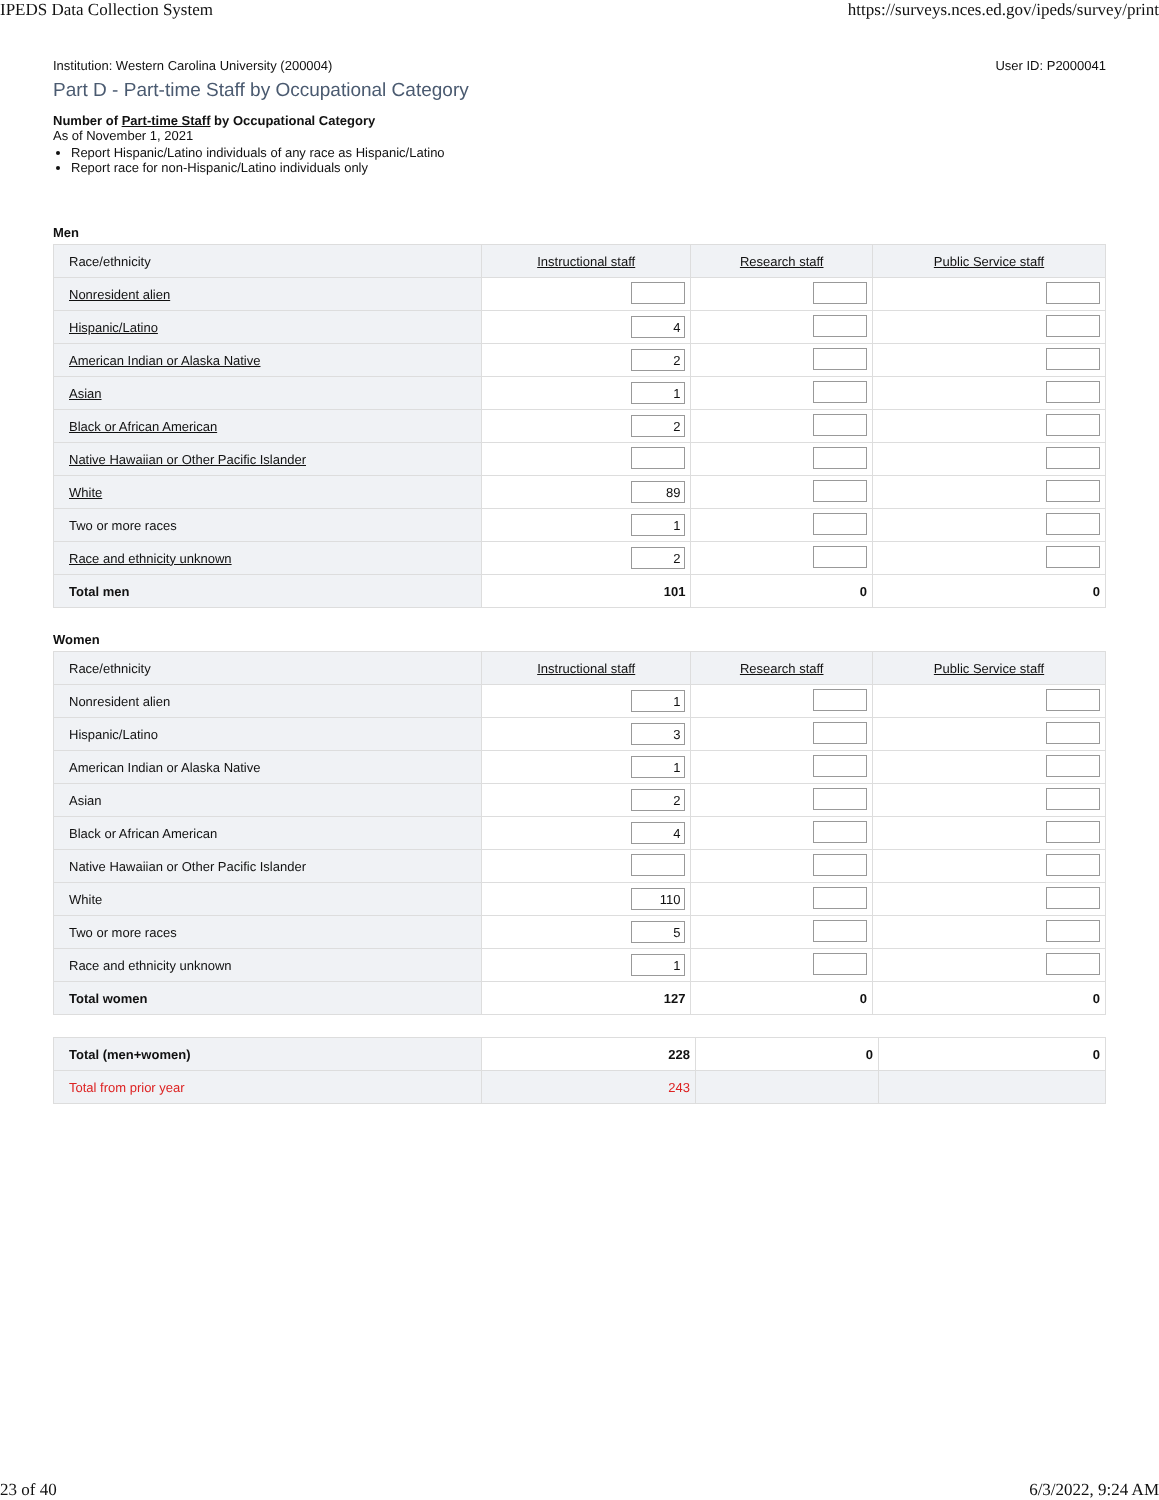IPEDS Data Collection System https://surveys.nces.ed.gov/ipeds/survey/print
Institution: Western Carolina University (200004) User ID: P2000041
Part D - Part-time Staff by Occupational Category
Number of Part-time Staff by Occupational Category
As of November 1, 2021
Report Hispanic/Latino individuals of any race as Hispanic/Latino
Report race for non-Hispanic/Latino individuals only
Men
| Race/ethnicity | Instructional staff | Research staff | Public Service staff |
| --- | --- | --- | --- |
| Nonresident alien | | | |
| Hispanic/Latino | 4 | | |
| American Indian or Alaska Native | 2 | | |
| Asian | 1 | | |
| Black or African American | 2 | | |
| Native Hawaiian or Other Pacific Islander | | | |
| White | 89 | | |
| Two or more races | 1 | | |
| Race and ethnicity unknown | 2 | | |
| Total men | 101 | 0 | 0 |
Women
| Race/ethnicity | Instructional staff | Research staff | Public Service staff |
| --- | --- | --- | --- |
| Nonresident alien | 1 | | |
| Hispanic/Latino | 3 | | |
| American Indian or Alaska Native | 1 | | |
| Asian | 2 | | |
| Black or African American | 4 | | |
| Native Hawaiian or Other Pacific Islander | | | |
| White | 110 | | |
| Two or more races | 5 | | |
| Race and ethnicity unknown | 1 | | |
| Total women | 127 | 0 | 0 |
| Total (men+women) | 228 | 0 | 0 |
| Total from prior year | 243 | | |
23 of 40 6/3/2022, 9:24 AM